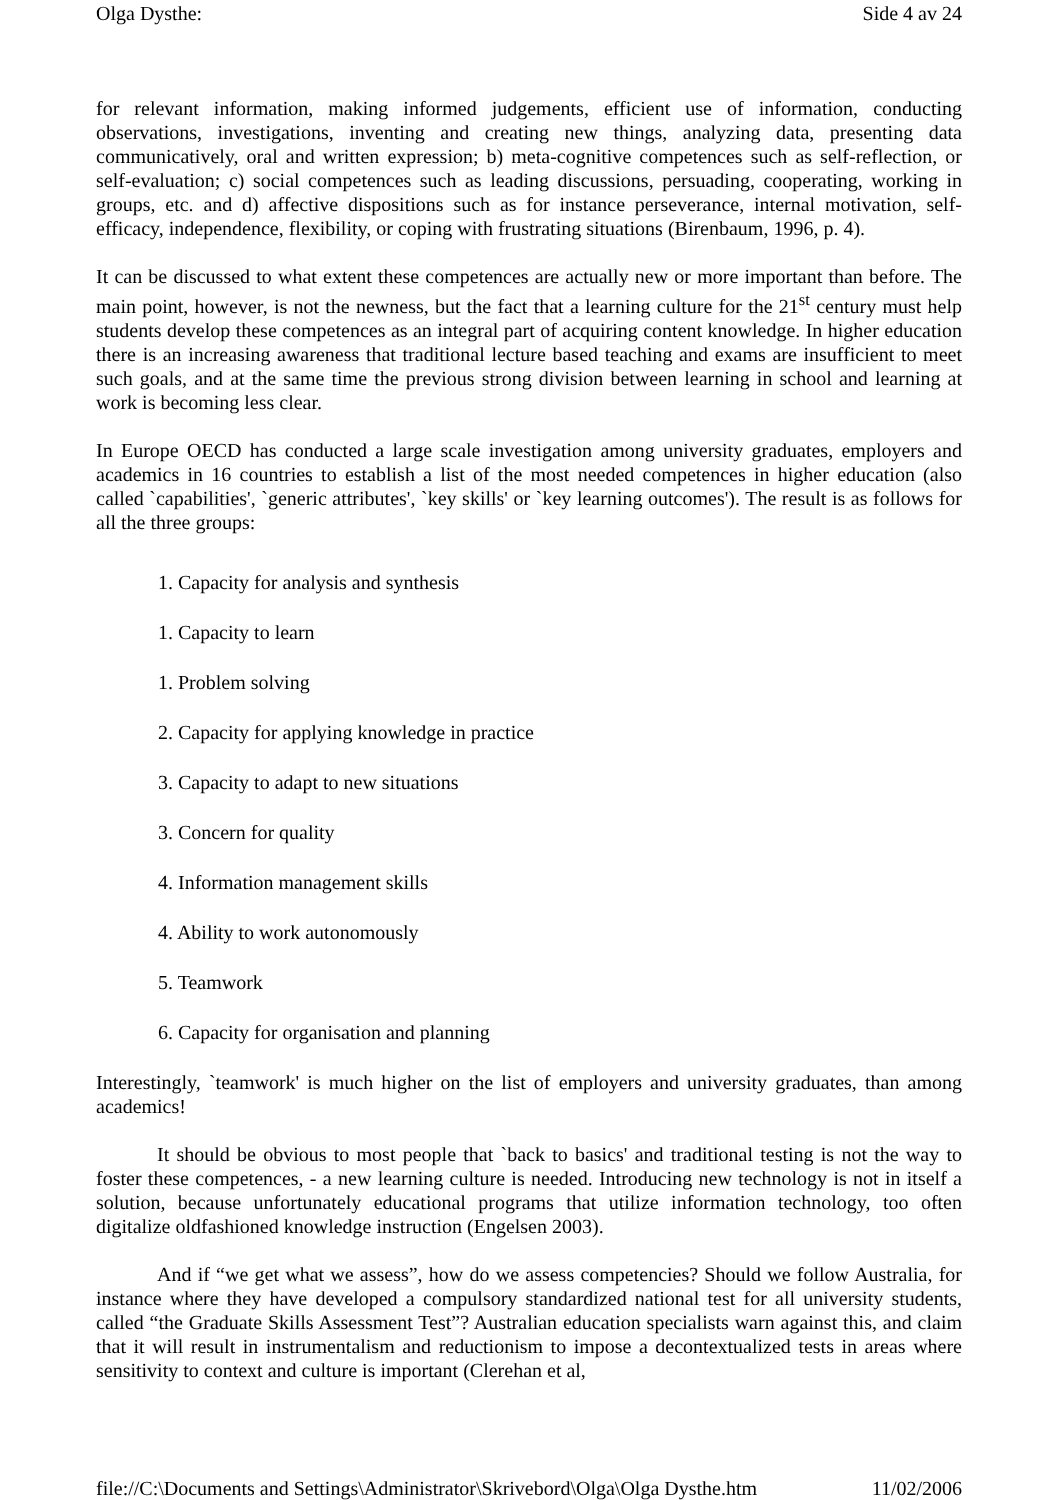Olga Dysthe: Side 4 av 24
for relevant information, making informed judgements, efficient use of information, conducting observations, investigations, inventing and creating new things, analyzing data, presenting data communicatively, oral and written expression; b) meta-cognitive competences such as self-reflection, or self-evaluation; c) social competences such as leading discussions, persuading, cooperating, working in groups, etc. and d) affective dispositions such as for instance perseverance, internal motivation, self-efficacy, independence, flexibility, or coping with frustrating situations (Birenbaum, 1996, p. 4).
It can be discussed to what extent these competences are actually new or more important than before. The main point, however, is not the newness, but the fact that a learning culture for the 21<sup>st</sup> century must help students develop these competences as an integral part of acquiring content knowledge. In higher education there is an increasing awareness that traditional lecture based teaching and exams are insufficient to meet such goals, and at the same time the previous strong division between learning in school and learning at work is becoming less clear.
In Europe OECD has conducted a large scale investigation among university graduates, employers and academics in 16 countries to establish a list of the most needed competences in higher education (also called `capabilities', `generic attributes', `key skills' or `key learning outcomes'). The result is as follows for all the three groups:
1. Capacity for analysis and synthesis
1. Capacity to learn
1. Problem solving
2. Capacity for applying knowledge in practice
3. Capacity to adapt to new situations
3. Concern for quality
4. Information management skills
4. Ability to work autonomously
5. Teamwork
6. Capacity for organisation and planning
Interestingly, `teamwork' is much higher on the list of employers and university graduates, than among academics!
It should be obvious to most people that `back to basics' and traditional testing is not the way to foster these competences, - a new learning culture is needed. Introducing new technology is not in itself a solution, because unfortunately educational programs that utilize information technology, too often digitalize oldfashioned knowledge instruction (Engelsen 2003).
And if “we get what we assess”, how do we assess competencies? Should we follow Australia, for instance where they have developed a compulsory standardized national test for all university students, called “the Graduate Skills Assessment Test”? Australian education specialists warn against this, and claim that it will result in instrumentalism and reductionism to impose a decontextualized tests in areas where sensitivity to context and culture is important (Clerehan et al,
file://C:\Documents and Settings\Administrator\Skrivebord\Olga\Olga Dysthe.htm 11/02/2006